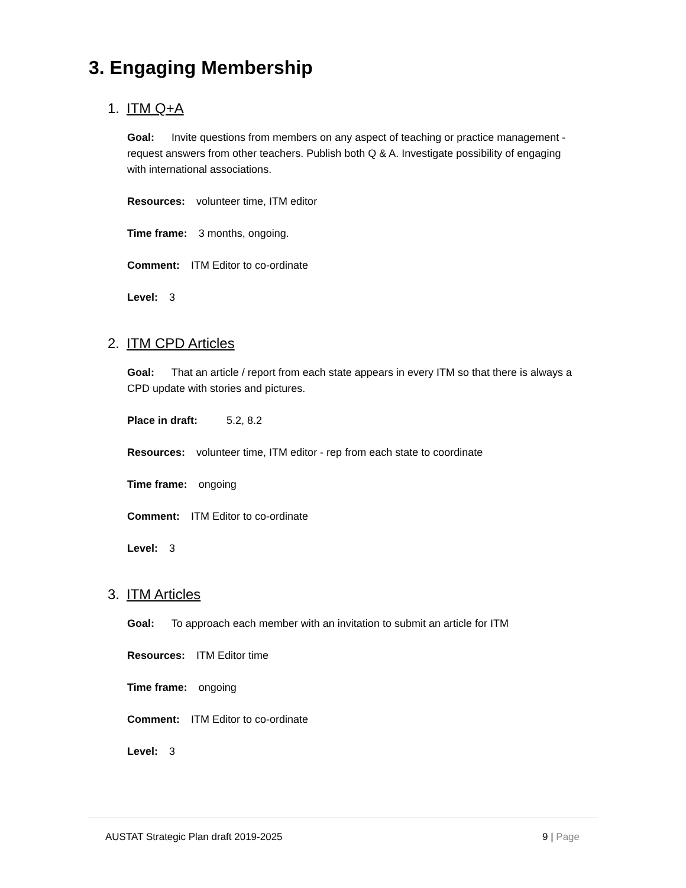3. Engaging Membership
1. ITM Q+A
Goal: Invite questions from members on any aspect of teaching or practice management - request answers from other teachers. Publish both Q & A. Investigate possibility of engaging with international associations.
Resources: volunteer time, ITM editor
Time frame: 3 months, ongoing.
Comment: ITM Editor to co-ordinate
Level: 3
2. ITM CPD Articles
Goal: That an article / report from each state appears in every ITM so that there is always a CPD update with stories and pictures.
Place in draft: 5.2, 8.2
Resources: volunteer time, ITM editor - rep from each state to coordinate
Time frame: ongoing
Comment: ITM Editor to co-ordinate
Level: 3
3. ITM Articles
Goal: To approach each member with an invitation to submit an article for ITM
Resources: ITM Editor time
Time frame: ongoing
Comment: ITM Editor to co-ordinate
Level: 3
AUSTAT Strategic Plan draft 2019-2025 9 | Page